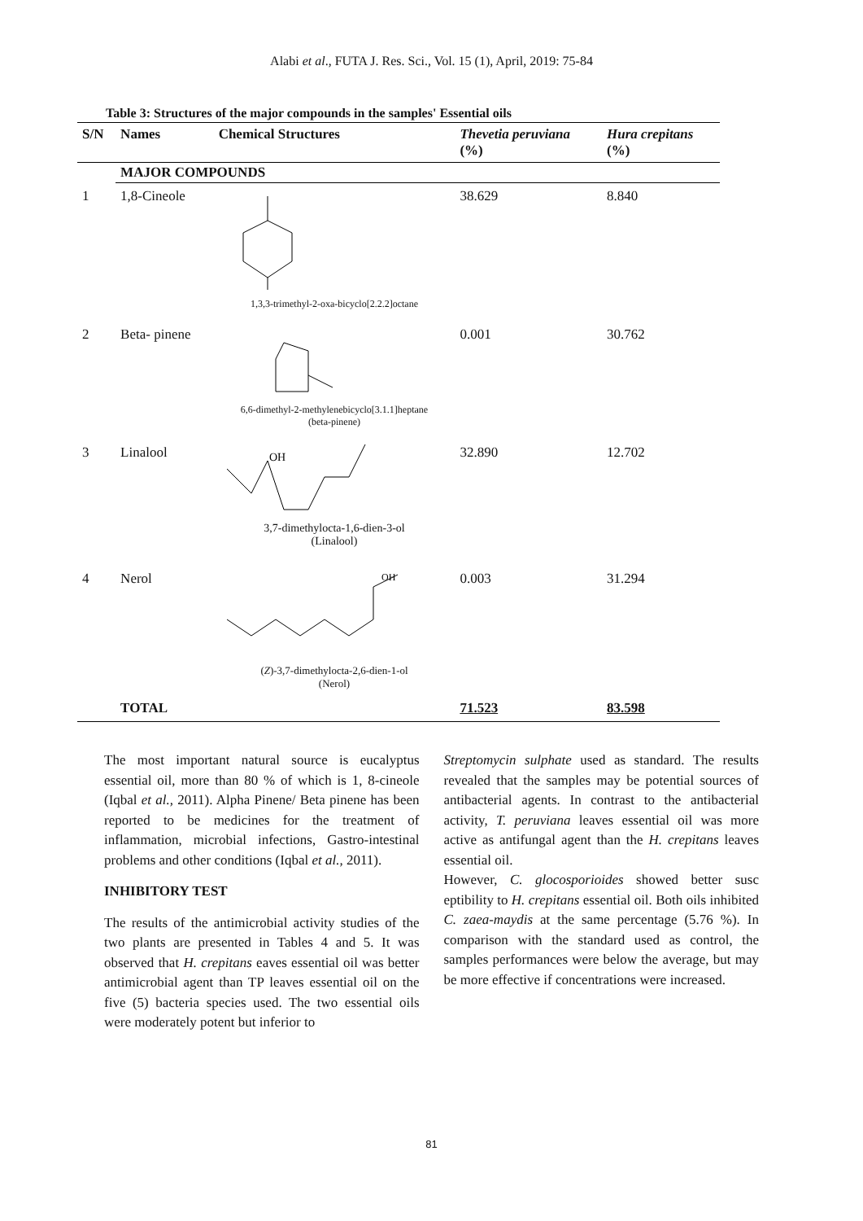Alabi et al., FUTA J. Res. Sci., Vol. 15 (1), April, 2019: 75-84
Table 3: Structures of the major compounds in the samples' Essential oils
| S/N | Names | Chemical Structures | Thevetia peruviana (%) | Hura crepitans (%) |
| --- | --- | --- | --- | --- |
| | MAJOR COMPOUNDS | | | |
| 1 | 1,8-Cineole | 1,3,3-trimethyl-2-oxa-bicyclo[2.2.2]octane | 38.629 | 8.840 |
| 2 | Beta- pinene | 6,6-dimethyl-2-methylenebicyclo[3.1.1]heptane (beta-pinene) | 0.001 | 30.762 |
| 3 | Linalool | OH 3,7-dimethylocta-1,6-dien-3-ol (Linalool) | 32.890 | 12.702 |
| 4 | Nerol | OH ( Z )-3,7-dimethylocta-2,6-dien-1-ol (Nerol) | 0.003 | 31.294 |
| | TOTAL | | 71.523 | 83.598 |
The most important natural source is eucalyptus essential oil, more than 80 % of which is 1, 8-cineole (Iqbal et al., 2011). Alpha Pinene/ Beta pinene has been reported to be medicines for the treatment of inflammation, microbial infections, Gastro-intestinal problems and other conditions (Iqbal et al., 2011).
INHIBITORY TEST
The results of the antimicrobial activity studies of the two plants are presented in Tables 4 and 5. It was observed that H. crepitans eaves essential oil was better antimicrobial agent than TP leaves essential oil on the five (5) bacteria species used. The two essential oils were moderately potent but inferior to
Streptomycin sulphate used as standard. The results revealed that the samples may be potential sources of antibacterial agents. In contrast to the antibacterial activity, T. peruviana leaves essential oil was more active as antifungal agent than the H. crepitans leaves essential oil.
However, C. glocosporioides showed better susc eptibility to H. crepitans essential oil. Both oils inhibited C. zaea-maydis at the same percentage (5.76 %). In comparison with the standard used as control, the samples performances were below the average, but may be more effective if concentrations were increased.
81